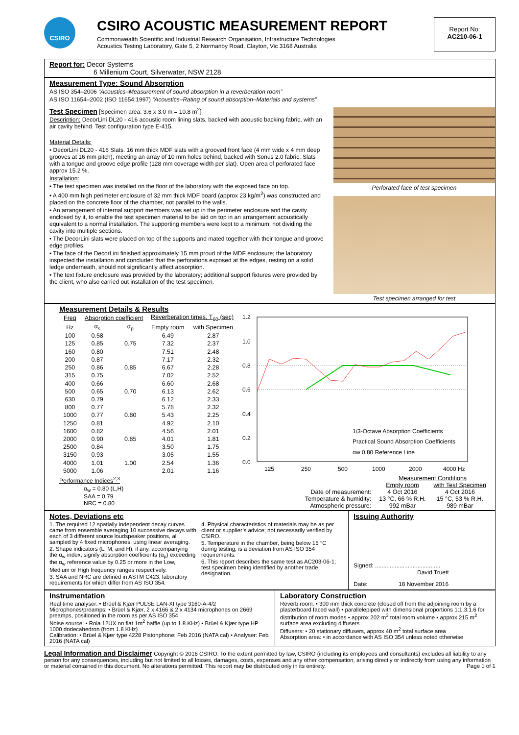CSIRO
CSIRO ACOUSTIC MEASUREMENT REPORT
Commonwealth Scientific and Industrial Research Organisation, Infrastructure Technologies
Acoustics Testing Laboratory, Gate 5, 2 Normanby Road, Clayton, Vic 3168 Australia
Report No:
AC210-06-1
Report for: Decor Systems
6 Millenium Court, Silverwater, NSW 2128
Measurement Type: Sound Absorption
AS ISO 354–2006 “Acoustics–Measurement of sound absorption in a reverberation room”
AS ISO 11654–2002 (ISO 11654:1997) “Acoustics–Rating of sound absorption–Materials and systems”
Test Specimen [Specimen area: 3.6 x 3.0 m = 10.8 m<sup>2</sup>]
Description: DecorLini DL20 - 416 acoustic room lining slats, backed with acoustic backing fabric, with an air cavity behind. Test configuration type E-415.
Material Details:
• DecorLini DL20 - 416 Slats. 16 mm thick MDF slats with a grooved front face (4 mm wide x 4 mm deep grooves at 16 mm pitch), meeting an array of 10 mm holes behind, backed with Sonus 2.0 fabric. Slats with a tongue and groove edge profile (128 mm coverage width per slat). Open area of perforated face approx 15.2 %.
Installation:
• The test specimen was installed on the floor of the laboratory with the exposed face on top.
• A 400 mm high perimeter enclosure of 32 mm thick MDF board (approx 23 kg/m<sup>2</sup>) was constructed and placed on the concrete floor of the chamber, not parallel to the walls.
• An arrangement of internal support members was set up in the perimeter enclosure and the cavity enclosed by it, to enable the test specimen material to be laid on top in an arrangement acoustically equivalent to a normal installation. The supporting members were kept to a minimum; not dividing the cavity into multiple sections.
• The DecorLini slats were placed on top of the supports and mated together with their tongue and groove edge profiles.
• The face of the DecorLini finished approximately 15 mm proud of the MDF enclosure; the laboratory inspected the installation and concluded that the perforations exposed at the edges, resting on a solid ledge underneath, should not significantly affect absorption.
• The text fixture enclosure was provided by the laboratory; additional support fixtures were provided by the client, who also carried out installation of the test specimen.
Perforated face of test specimen
Test specimen arranged for test
Measurement Details & Results
| Freq | Absorption coefficient | | Reverberation times, T<sub>60</sub> (sec) | |
| --- | --- | --- | --- | --- |
| Hz | α<sub>s</sub> | α<sub>p</sub> | Empty room | with Specimen |
| 100 | 0.58 | | 6.49 | 2.87 |
| 125 | 0.85 | 0.75 | 7.32 | 2.37 |
| 160 | 0.80 | | 7.51 | 2.48 |
| 200 | 0.87 | | 7.17 | 2.32 |
| 250 | 0.86 | 0.85 | 6.67 | 2.28 |
| 315 | 0.75 | | 7.02 | 2.52 |
| 400 | 0.66 | | 6.60 | 2.68 |
| 500 | 0.65 | 0.70 | 6.13 | 2.62 |
| 630 | 0.79 | | 6.12 | 2.33 |
| 800 | 0.77 | | 5.78 | 2.32 |
| 1000 | 0.77 | 0.80 | 5.43 | 2.25 |
| 1250 | 0.81 | | 4.92 | 2.10 |
| 1600 | 0.82 | | 4.56 | 2.01 |
| 2000 | 0.90 | 0.85 | 4.01 | 1.81 |
| 2500 | 0.84 | | 3.50 | 1.75 |
| 3150 | 0.93 | | 3.05 | 1.55 |
| 4000 | 1.01 | 1.00 | 2.54 | 1.36 |
| 5000 | 1.06 | | 2.01 | 1.16 |
1.2
1.0
0.8
0.6
0.4
0.2
0.0
125
250
500
1000
2000
4000 Hz
1/3-Octave Absorption Coefficients
Practical Sound Absorption Coefficients
αw 0.80 Reference Line
Performance Indices<sup>2,3</sup>
α<sub>w</sub> = 0.80 (L,H)
SAA = 0.79
NRC = 0.80
| | Measurement Conditions | |
| --- | --- | --- |
| | Empty room | with Test Specimen |
| Date of measurement: | 4 Oct 2016 | 4 Oct 2016 |
| Temperature & humidity: | 13 °C, 66 % R.H. | 15 °C, 53 % R.H. |
| Atmospheric pressure: | 992 mBar | 989 mBar |
Notes, Deviations etc
1. The required 12 spatially independent decay curves came from ensemble averaging 10 successive decays with each of 3 different source loudspeaker positions, all sampled by 4 fixed microphones, using linear averaging.
2. Shape indicators (L, M, and H), if any, accompanying the α<sub>w</sub> index, signify absorption coefficients (α<sub>p</sub>) exceeding the α<sub>w</sub> reference value by 0.25 or more in the Low, Medium or High frequency ranges respectively.
3. SAA and NRC are defined in ASTM C423; laboratory requirements for which differ from AS ISO 354.
4. Physical characteristics of materials may be as per client or supplier’s advice; not necessarily verified by CSIRO.
5. Temperature in the chamber, being below 15 °C during testing, is a deviation from AS ISO 354 requirements.
6. This report describes the same test as AC203-06-1; test specimen being identified by another trade designation.
Issuing Authority
Signed: ........................................
David Truett
Date: 18 November 2016
Instrumentation
Real time analyser: • Brüel & Kjær PULSE LAN-XI type 3160-A-4/2
Microphones/preamps: • Brüel & Kjær, 2 x 4166 & 2 x 4134 microphones on 2669 preamps, positioned in the room as per AS ISO 354
Noise source: • Rola 12UX on flat 1m<sup>2</sup> baffle (up to 1.8 KHz) • Brüel & Kjær type HP 1000 dodecahedron (from 1.8 KHz)
Calibration: • Brüel & Kjær type 4228 Pistonphone: Feb 2016 (NATA cal) • Analyser: Feb 2016 (NATA cal)
Laboratory Construction
Reverb room: • 300 mm thick concrete (closed off from the adjoining room by a plasterboard faced wall) • parallelepiped with dimensional proportions 1:1.3:1.6 for distribution of room modes • approx 202 m<sup>3</sup> total room volume • approx 215 m<sup>2</sup> surface area excluding diffusers
Diffusers: • 20 stationary diffusers, approx 40 m<sup>2</sup> total surface area
Absorption area: • in accordance with AS ISO 354 unless noted otherwise
Legal Information and Disclaimer Copyright © 2016 CSIRO. To the extent permitted by law, CSIRO (including its employees and consultants) excludes all liability to any person for any consequences, including but not limited to all losses, damages, costs, expenses and any other compensation, arising directly or indirectly from using any information or material contained in this document. No alterations permitted. This report may be distributed only in its entirety. Page 1 of 1